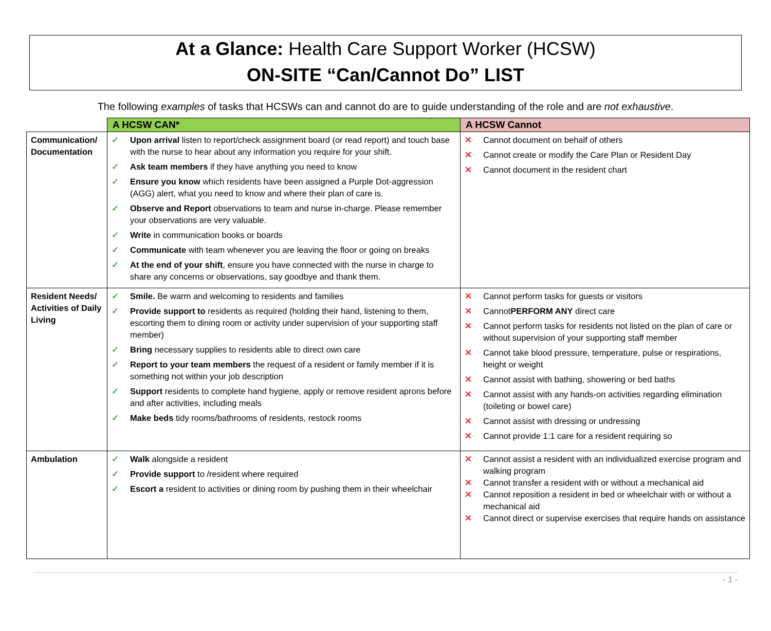At a Glance: Health Care Support Worker (HCSW)
ON-SITE “Can/Cannot Do” LIST
The following examples of tasks that HCSWs can and cannot do are to guide understanding of the role and are not exhaustive.
| | A HCSW CAN* | A HCSW Cannot |
| Communication/ Documentation | ✓ Upon arrival listen to report/check assignment board (or read report) and touch base with the nurse to hear about any information you require for your shift. ✓ Ask team members if they have anything you need to know ✓ Ensure you know which residents have been assigned a Purple Dot-aggression (AGG) alert, what you need to know and where their plan of care is. ✓ Observe and Report observations to team and nurse in-charge. Please remember your observations are very valuable. ✓ Write in communication books or boards ✓ Communicate with team whenever you are leaving the floor or going on breaks ✓ At the end of your shift , ensure you have connected with the nurse in charge to share any concerns or observations, say goodbye and thank them. | ✕ Cannot document on behalf of others ✕ Cannot create or modify the Care Plan or Resident Day ✕ Cannot document in the resident chart |
| Resident Needs/ Activities of Daily Living | ✓ Smile. Be warm and welcoming to residents and families ✓ Provide support to residents as required (holding their hand, listening to them, escorting them to dining room or activity under supervision of your supporting staff member) ✓ Bring necessary supplies to residents able to direct own care ✓ Report to your team members the request of a resident or family member if it is something not within your job description ✓ Support residents to complete hand hygiene, apply or remove resident aprons before and after activities, including meals ✓ Make beds tidy rooms/bathrooms of residents, restock rooms | ✕ Cannot perform tasks for guests or visitors ✕ Cannot PERFORM ANY direct care ✕ Cannot perform tasks for residents not listed on the plan of care or without supervision of your supporting staff member ✕ Cannot take blood pressure, temperature, pulse or respirations, height or weight ✕ Cannot assist with bathing, showering or bed baths ✕ Cannot assist with any hands-on activities regarding elimination (toileting or bowel care) ✕ Cannot assist with dressing or undressing ✕ Cannot provide 1:1 care for a resident requiring so |
| Ambulation | ✓ Walk alongside a resident ✓ Provide support to /resident where required ✓ Escort a resident to activities or dining room by pushing them in their wheelchair | ✕ Cannot assist a resident with an individualized exercise program and walking program ✕ Cannot transfer a resident with or without a mechanical aid ✕ Cannot reposition a resident in bed or wheelchair with or without a mechanical aid ✕ Cannot direct or supervise exercises that require hands on assistance |
- 1 -